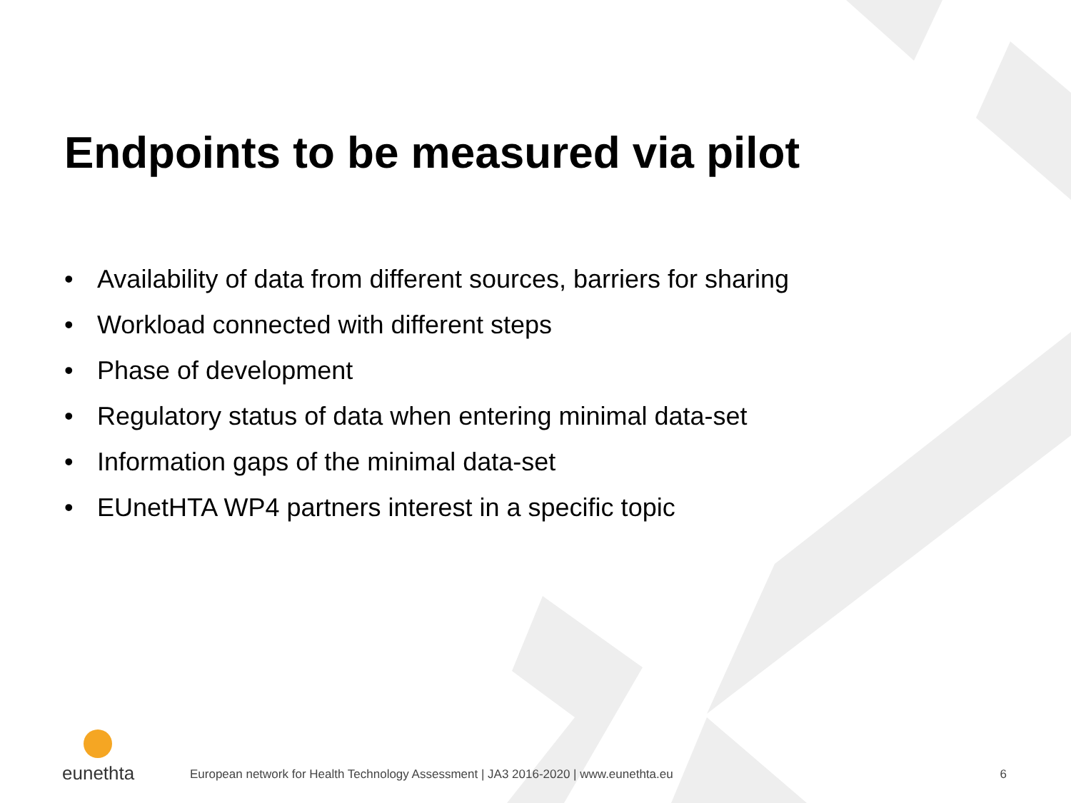Endpoints to be measured via pilot
• Availability of data from different sources, barriers for sharing
• Workload connected with different steps
• Phase of development
• Regulatory status of data when entering minimal data-set
• Information gaps of the minimal data-set
• EUnetHTA WP4 partners interest in a specific topic
eunethta
European network for Health Technology Assessment | JA3 2016-2020 | www.eunethta.eu
6